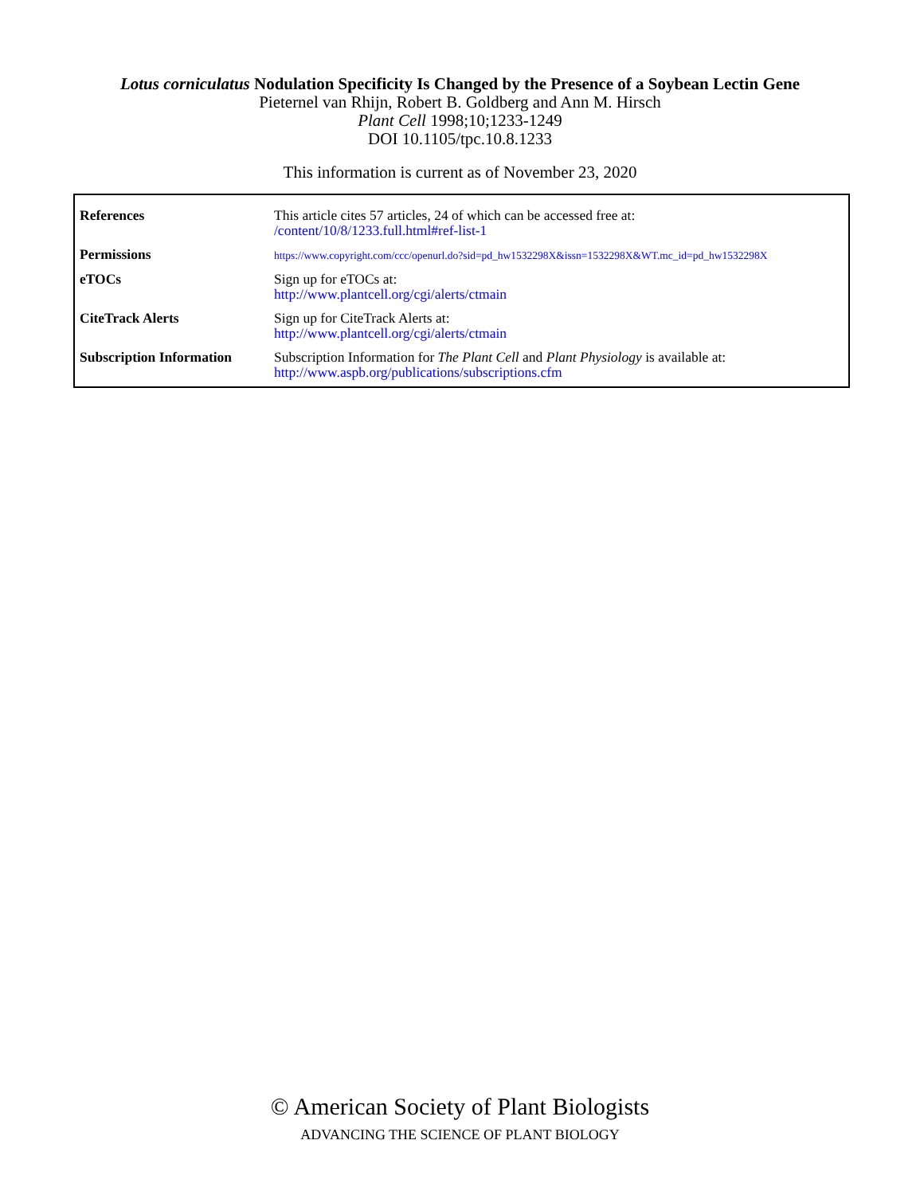Lotus corniculatus Nodulation Specificity Is Changed by the Presence of a Soybean Lectin Gene
Pieternel van Rhijn, Robert B. Goldberg and Ann M. Hirsch
Plant Cell 1998;10;1233-1249
DOI 10.1105/tpc.10.8.1233
This information is current as of November 23, 2020
| References | This article cites 57 articles, 24 of which can be accessed free at: /content/10/8/1233.full.html#ref-list-1 |
| Permissions | https://www.copyright.com/ccc/openurl.do?sid=pd_hw1532298X&issn=1532298X&WT.mc_id=pd_hw1532298X |
| eTOCs | Sign up for eTOCs at: http://www.plantcell.org/cgi/alerts/ctmain |
| CiteTrack Alerts | Sign up for CiteTrack Alerts at: http://www.plantcell.org/cgi/alerts/ctmain |
| Subscription Information | Subscription Information for The Plant Cell and Plant Physiology is available at: http://www.aspb.org/publications/subscriptions.cfm |
© American Society of Plant Biologists
ADVANCING THE SCIENCE OF PLANT BIOLOGY